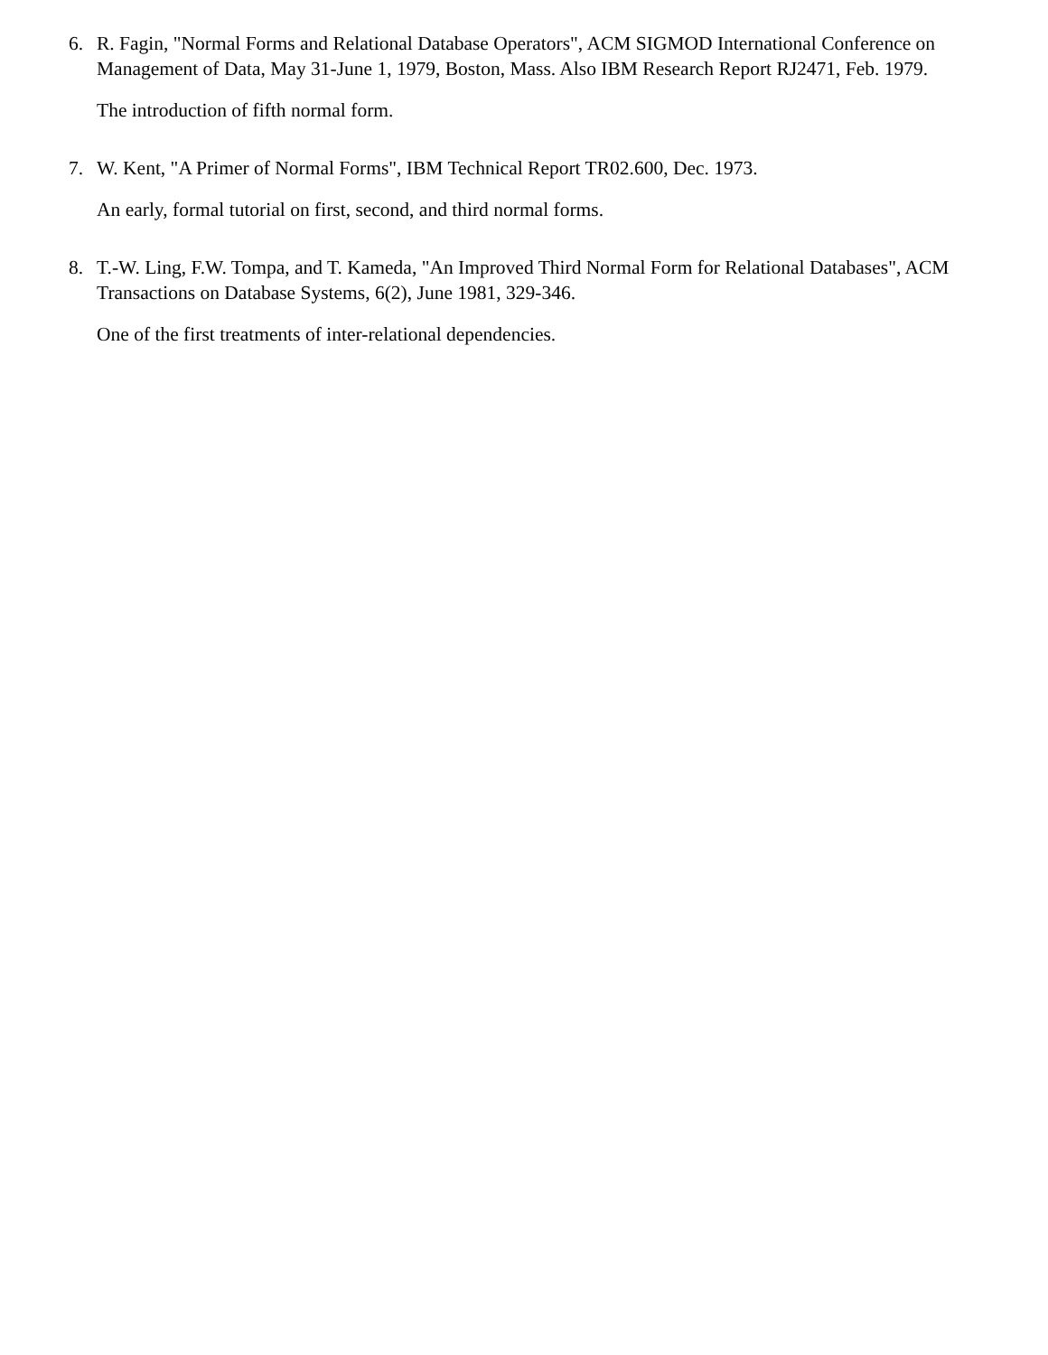6. R. Fagin, "Normal Forms and Relational Database Operators", ACM SIGMOD International Conference on Management of Data, May 31-June 1, 1979, Boston, Mass. Also IBM Research Report RJ2471, Feb. 1979.
The introduction of fifth normal form.
7. W. Kent, "A Primer of Normal Forms", IBM Technical Report TR02.600, Dec. 1973.
An early, formal tutorial on first, second, and third normal forms.
8. T.-W. Ling, F.W. Tompa, and T. Kameda, "An Improved Third Normal Form for Relational Databases", ACM Transactions on Database Systems, 6(2), June 1981, 329-346.
One of the first treatments of inter-relational dependencies.